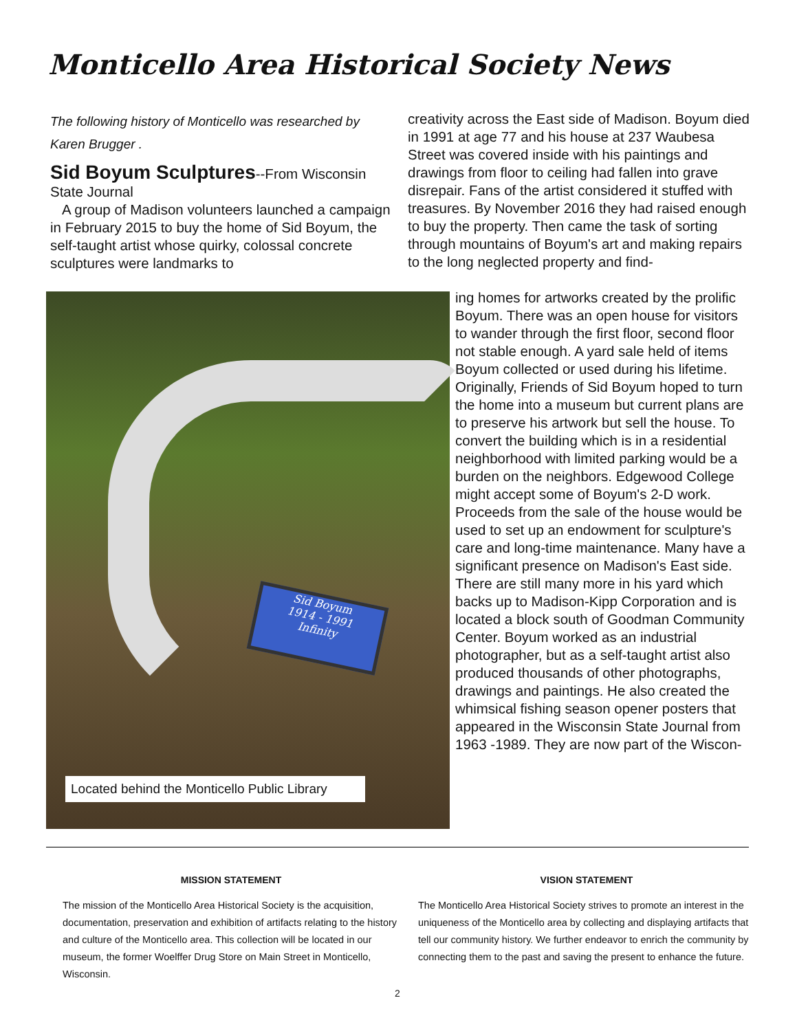Monticello Area Historical Society News
The following history of Monticello was researched by Karen Brugger .
Sid Boyum Sculptures--From Wisconsin State Journal
A group of Madison volunteers launched a campaign in February 2015 to buy the home of Sid Boyum, the self-taught artist whose quirky, colossal concrete sculptures were landmarks to
creativity across the East side of Madison. Boyum died in 1991 at age 77 and his house at 237 Waubesa Street was covered inside with his paintings and drawings from floor to ceiling had fallen into grave disrepair. Fans of the artist considered it stuffed with treasures. By November 2016 they had raised enough to buy the property. Then came the task of sorting through mountains of Boyum's art and making repairs to the long neglected property and find-
Sid Boyum
1914 - 1991
Infinity
Located behind the Monticello Public Library
ing homes for artworks created by the prolific Boyum. There was an open house for visitors to wander through the first floor, second floor not stable enough. A yard sale held of items Boyum collected or used during his lifetime. Originally, Friends of Sid Boyum hoped to turn the home into a museum but current plans are to preserve his artwork but sell the house. To convert the building which is in a residential neighborhood with limited parking would be a burden on the neighbors. Edgewood College might accept some of Boyum's 2-D work. Proceeds from the sale of the house would be used to set up an endowment for sculpture's care and long-time maintenance. Many have a significant presence on Madison's East side. There are still many more in his yard which backs up to Madison-Kipp Corporation and is located a block south of Goodman Community Center. Boyum worked as an industrial photographer, but as a self-taught artist also produced thousands of other photographs, drawings and paintings. He also created the whimsical fishing season opener posters that appeared in the Wisconsin State Journal from 1963 -1989. They are now part of the Wiscon-
MISSION STATEMENT
The mission of the Monticello Area Historical Society is the acquisition, documentation, preservation and exhibition of artifacts relating to the history and culture of the Monticello area. This collection will be located in our museum, the former Woelffer Drug Store on Main Street in Monticello, Wisconsin.
VISION STATEMENT
The Monticello Area Historical Society strives to promote an interest in the uniqueness of the Monticello area by collecting and displaying artifacts that tell our community history. We further endeavor to enrich the community by connecting them to the past and saving the present to enhance the future.
2